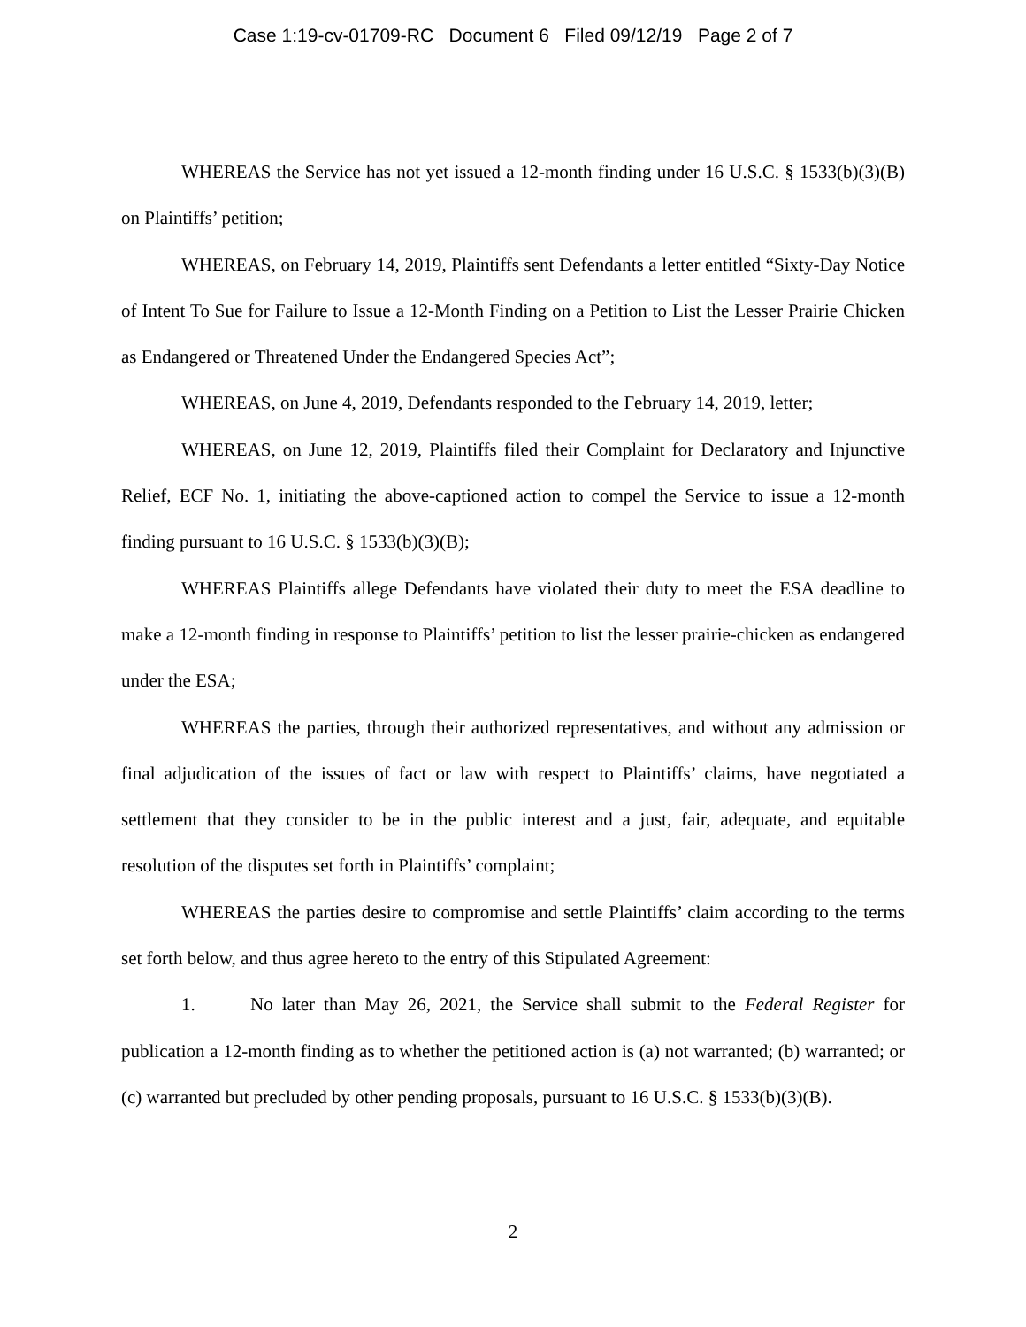Case 1:19-cv-01709-RC Document 6 Filed 09/12/19 Page 2 of 7
WHEREAS the Service has not yet issued a 12-month finding under 16 U.S.C. § 1533(b)(3)(B) on Plaintiffs’ petition;
WHEREAS, on February 14, 2019, Plaintiffs sent Defendants a letter entitled “Sixty-Day Notice of Intent To Sue for Failure to Issue a 12-Month Finding on a Petition to List the Lesser Prairie Chicken as Endangered or Threatened Under the Endangered Species Act”;
WHEREAS, on June 4, 2019, Defendants responded to the February 14, 2019, letter;
WHEREAS, on June 12, 2019, Plaintiffs filed their Complaint for Declaratory and Injunctive Relief, ECF No. 1, initiating the above-captioned action to compel the Service to issue a 12-month finding pursuant to 16 U.S.C. § 1533(b)(3)(B);
WHEREAS Plaintiffs allege Defendants have violated their duty to meet the ESA deadline to make a 12-month finding in response to Plaintiffs’ petition to list the lesser prairie-chicken as endangered under the ESA;
WHEREAS the parties, through their authorized representatives, and without any admission or final adjudication of the issues of fact or law with respect to Plaintiffs’ claims, have negotiated a settlement that they consider to be in the public interest and a just, fair, adequate, and equitable resolution of the disputes set forth in Plaintiffs’ complaint;
WHEREAS the parties desire to compromise and settle Plaintiffs’ claim according to the terms set forth below, and thus agree hereto to the entry of this Stipulated Agreement:
1. No later than May 26, 2021, the Service shall submit to the Federal Register for publication a 12-month finding as to whether the petitioned action is (a) not warranted; (b) warranted; or (c) warranted but precluded by other pending proposals, pursuant to 16 U.S.C. § 1533(b)(3)(B).
2